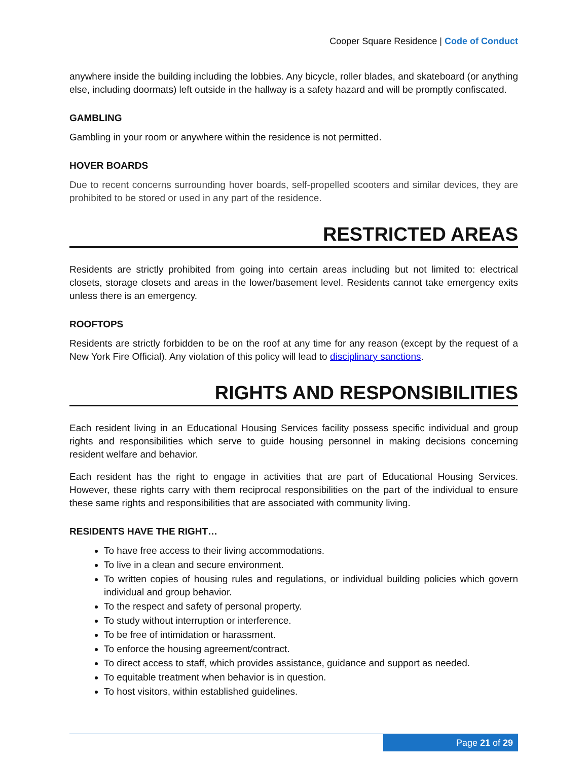Cooper Square Residence | Code of Conduct
anywhere inside the building including the lobbies. Any bicycle, roller blades, and skateboard (or anything else, including doormats) left outside in the hallway is a safety hazard and will be promptly confiscated.
GAMBLING
Gambling in your room or anywhere within the residence is not permitted.
HOVER BOARDS
Due to recent concerns surrounding hover boards, self-propelled scooters and similar devices, they are prohibited to be stored or used in any part of the residence.
RESTRICTED AREAS
Residents are strictly prohibited from going into certain areas including but not limited to: electrical closets, storage closets and areas in the lower/basement level. Residents cannot take emergency exits unless there is an emergency.
ROOFTOPS
Residents are strictly forbidden to be on the roof at any time for any reason (except by the request of a New York Fire Official). Any violation of this policy will lead to disciplinary sanctions.
RIGHTS AND RESPONSIBILITIES
Each resident living in an Educational Housing Services facility possess specific individual and group rights and responsibilities which serve to guide housing personnel in making decisions concerning resident welfare and behavior.
Each resident has the right to engage in activities that are part of Educational Housing Services. However, these rights carry with them reciprocal responsibilities on the part of the individual to ensure these same rights and responsibilities that are associated with community living.
RESIDENTS HAVE THE RIGHT…
To have free access to their living accommodations.
To live in a clean and secure environment.
To written copies of housing rules and regulations, or individual building policies which govern individual and group behavior.
To the respect and safety of personal property.
To study without interruption or interference.
To be free of intimidation or harassment.
To enforce the housing agreement/contract.
To direct access to staff, which provides assistance, guidance and support as needed.
To equitable treatment when behavior is in question.
To host visitors, within established guidelines.
Page 21 of 29